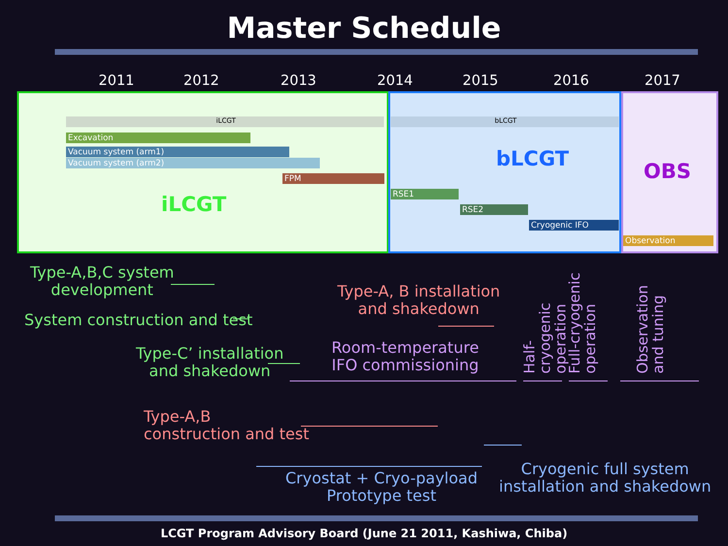Master Schedule
2011 2012 2013 2014 2015 2016 2017
iLCGT bLCGT
Excavation
Vacuum system (arm1)
Vacuum system (arm2)
FPM
RSE1
RSE2
Cryogenic IFO
Observation
iLCGT
bLCGT
OBS
Type-A,B,C system
development
System construction and test
Type-C’ installation
and shakedown
Type-A, B installation
and shakedown
Room-temperature
IFO commissioning
Type-A,B
construction and test
Cryostat + Cryo-payload
Prototype test
Cryogenic full system
installation and shakedown
Half-cryogenic
operation
Full-cryogenic
operation
Observation
and tuning
LCGT Program Advisory Board (June 21 2011, Kashiwa, Chiba)